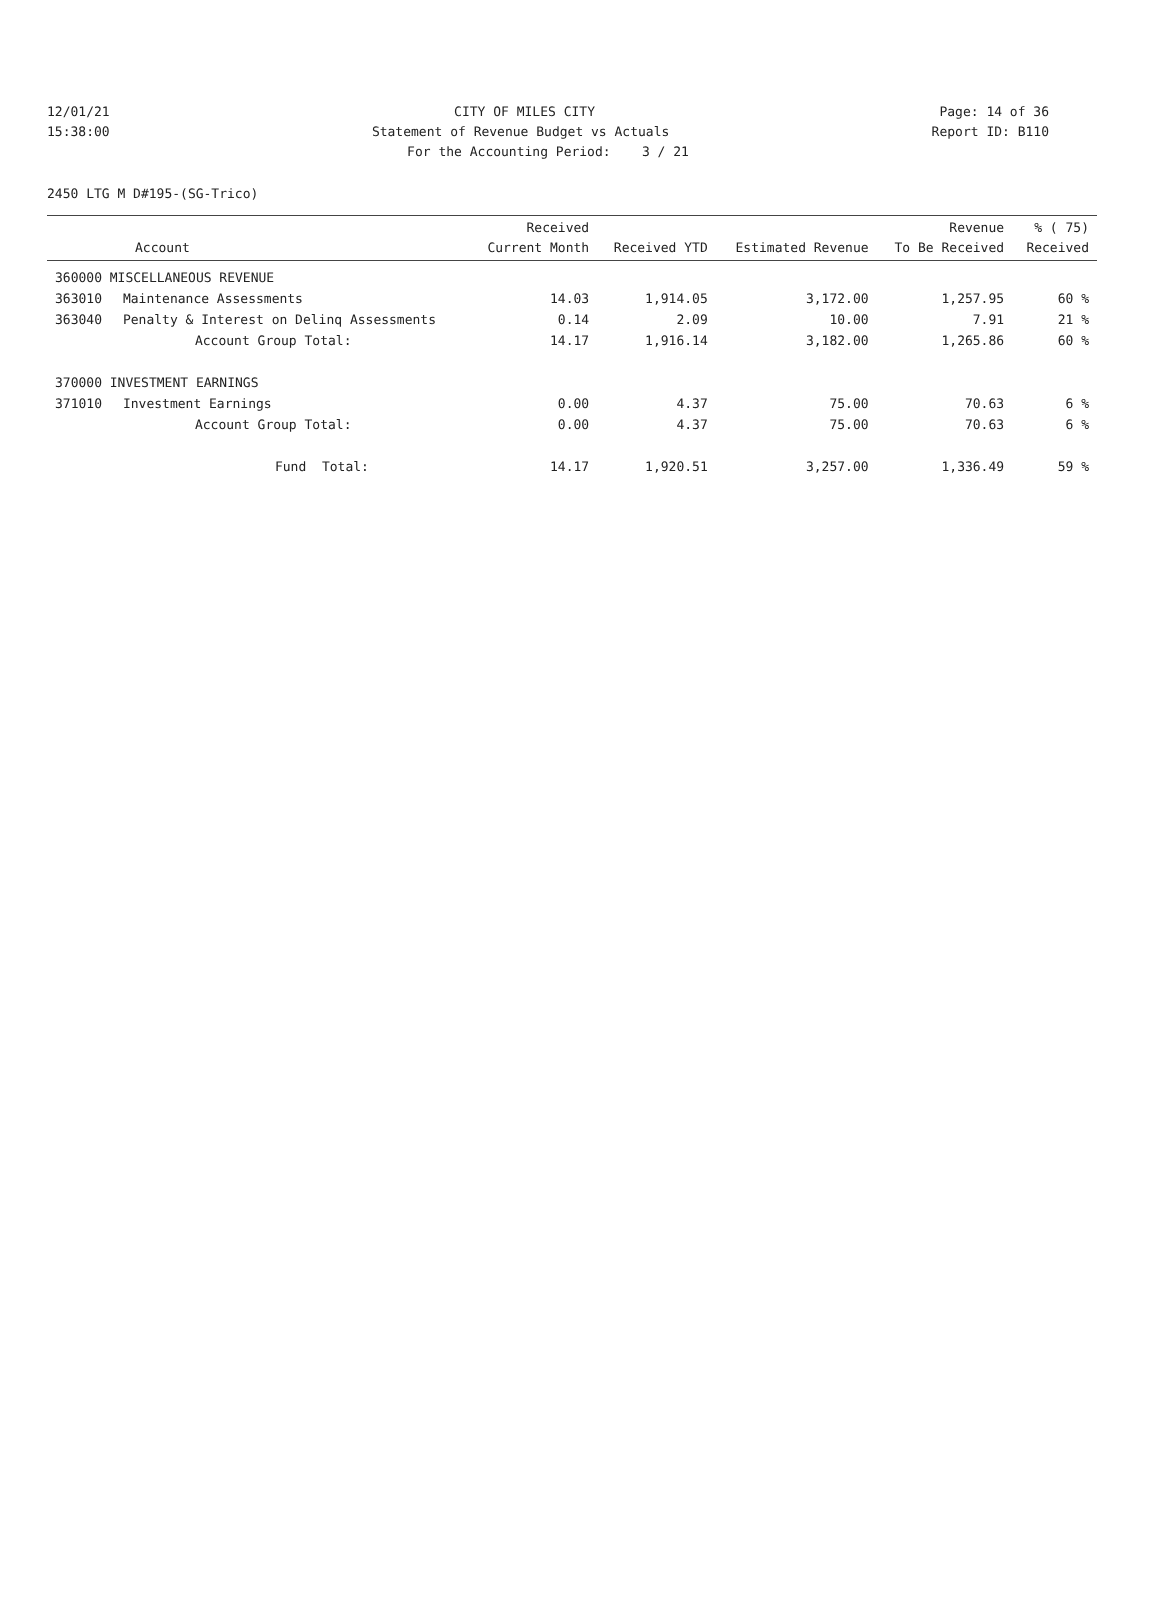12/01/21 CITY OF MILES CITY Page: 14 of 36
15:38:00 Statement of Revenue Budget vs Actuals Report ID: B110
For the Accounting Period: 3 / 21
2450 LTG M D#195-(SG-Trico)
| Account | | Received Current Month | Received YTD | Estimated Revenue | Revenue To Be Received | % ( 75) Received |
| --- | --- | --- | --- | --- | --- | --- |
| 360000 MISCELLANEOUS REVENUE | | | | | | |
| 363010 | Maintenance Assessments | 14.03 | 1,914.05 | 3,172.00 | 1,257.95 | 60 % |
| 363040 | Penalty & Interest on Delinq Assessments | 0.14 | 2.09 | 10.00 | 7.91 | 21 % |
| | Account Group Total: | 14.17 | 1,916.14 | 3,182.00 | 1,265.86 | 60 % |
| 370000 INVESTMENT EARNINGS | | | | | | |
| 371010 | Investment Earnings | 0.00 | 4.37 | 75.00 | 70.63 | 6 % |
| | Account Group Total: | 0.00 | 4.37 | 75.00 | 70.63 | 6 % |
| | Fund Total: | 14.17 | 1,920.51 | 3,257.00 | 1,336.49 | 59 % |